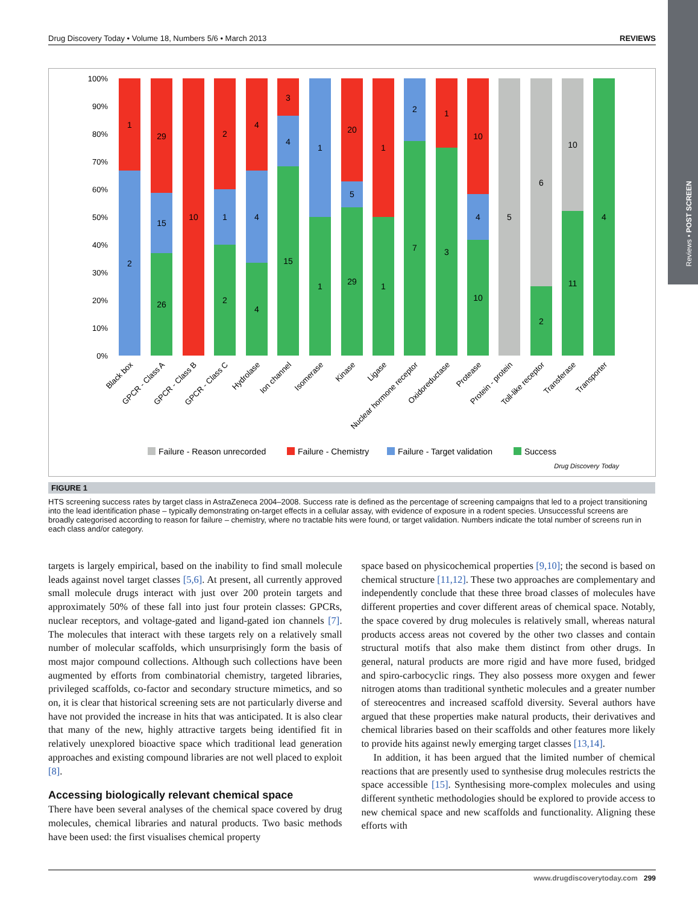Drug Discovery Today • Volume 18, Numbers 5/6 • March 2013 REVIEWS
Reviews • POST SCREEN
100%
90%
80%
70%
60%
50%
40%
30%
20%
10%
0%
1
2
29
15
26
10
2
1
2
4
4
4
3
4
15
1
1
20
5
29
1
1
2
7
1
3
10
4
10
5
6
2
10
11
4
Black box
GPCR - Class A
GPCR - Class B
GPCR - Class C
Hydrolase
Ion channel
Isomerase
Kinase
Ligase
Nuclear hormone receptor
Oxidoreductase
Protease
Protein - protein
Toll-like receptor
Transferase
Transporter
Failure - Reason unrecorded
Failure - Chemistry
Failure - Target validation
Success
Drug Discovery Today
FIGURE 1
HTS screening success rates by target class in AstraZeneca 2004–2008. Success rate is defined as the percentage of screening campaigns that led to a project transitioning into the lead identification phase – typically demonstrating on-target effects in a cellular assay, with evidence of exposure in a rodent species. Unsuccessful screens are broadly categorised according to reason for failure – chemistry, where no tractable hits were found, or target validation. Numbers indicate the total number of screens run in each class and/or category.
targets is largely empirical, based on the inability to find small molecule leads against novel target classes [5,6]. At present, all currently approved small molecule drugs interact with just over 200 protein targets and approximately 50% of these fall into just four protein classes: GPCRs, nuclear receptors, and voltage-gated and ligand-gated ion channels [7]. The molecules that interact with these targets rely on a relatively small number of molecular scaffolds, which unsurprisingly form the basis of most major compound collections. Although such collections have been augmented by efforts from combinatorial chemistry, targeted libraries, privileged scaffolds, co-factor and secondary structure mimetics, and so on, it is clear that historical screening sets are not particularly diverse and have not provided the increase in hits that was anticipated. It is also clear that many of the new, highly attractive targets being identified fit in relatively unexplored bioactive space which traditional lead generation approaches and existing compound libraries are not well placed to exploit [8].
Accessing biologically relevant chemical space
There have been several analyses of the chemical space covered by drug molecules, chemical libraries and natural products. Two basic methods have been used: the first visualises chemical property
space based on physicochemical properties [9,10]; the second is based on chemical structure [11,12]. These two approaches are complementary and independently conclude that these three broad classes of molecules have different properties and cover different areas of chemical space. Notably, the space covered by drug molecules is relatively small, whereas natural products access areas not covered by the other two classes and contain structural motifs that also make them distinct from other drugs. In general, natural products are more rigid and have more fused, bridged and spiro-carbocyclic rings. They also possess more oxygen and fewer nitrogen atoms than traditional synthetic molecules and a greater number of stereocentres and increased scaffold diversity. Several authors have argued that these properties make natural products, their derivatives and chemical libraries based on their scaffolds and other features more likely to provide hits against newly emerging target classes [13,14].
In addition, it has been argued that the limited number of chemical reactions that are presently used to synthesise drug molecules restricts the space accessible [15]. Synthesising more-complex molecules and using different synthetic methodologies should be explored to provide access to new chemical space and new scaffolds and functionality. Aligning these efforts with
www.drugdiscoverytoday.com 299